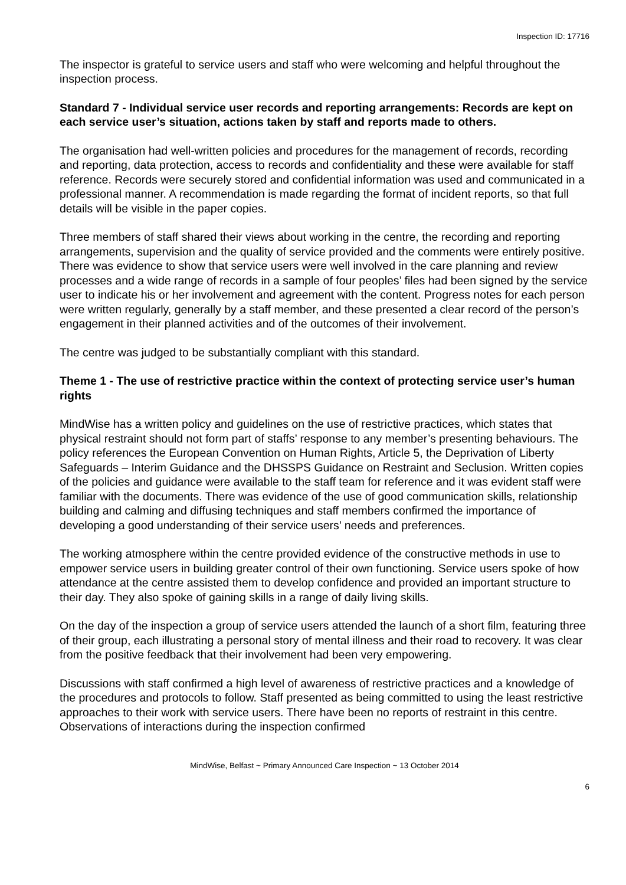Inspection ID: 17716
The inspector is grateful to service users and staff who were welcoming and helpful throughout the inspection process.
Standard 7 - Individual service user records and reporting arrangements: Records are kept on each service user’s situation, actions taken by staff and reports made to others.
The organisation had well-written policies and procedures for the management of records, recording and reporting, data protection, access to records and confidentiality and these were available for staff reference. Records were securely stored and confidential information was used and communicated in a professional manner. A recommendation is made regarding the format of incident reports, so that full details will be visible in the paper copies.
Three members of staff shared their views about working in the centre, the recording and reporting arrangements, supervision and the quality of service provided and the comments were entirely positive. There was evidence to show that service users were well involved in the care planning and review processes and a wide range of records in a sample of four peoples’ files had been signed by the service user to indicate his or her involvement and agreement with the content. Progress notes for each person were written regularly, generally by a staff member, and these presented a clear record of the person’s engagement in their planned activities and of the outcomes of their involvement.
The centre was judged to be substantially compliant with this standard.
Theme 1 - The use of restrictive practice within the context of protecting service user’s human rights
MindWise has a written policy and guidelines on the use of restrictive practices, which states that physical restraint should not form part of staffs’ response to any member’s presenting behaviours. The policy references the European Convention on Human Rights, Article 5, the Deprivation of Liberty Safeguards – Interim Guidance and the DHSSPS Guidance on Restraint and Seclusion. Written copies of the policies and guidance were available to the staff team for reference and it was evident staff were familiar with the documents. There was evidence of the use of good communication skills, relationship building and calming and diffusing techniques and staff members confirmed the importance of developing a good understanding of their service users’ needs and preferences.
The working atmosphere within the centre provided evidence of the constructive methods in use to empower service users in building greater control of their own functioning. Service users spoke of how attendance at the centre assisted them to develop confidence and provided an important structure to their day. They also spoke of gaining skills in a range of daily living skills.
On the day of the inspection a group of service users attended the launch of a short film, featuring three of their group, each illustrating a personal story of mental illness and their road to recovery. It was clear from the positive feedback that their involvement had been very empowering.
Discussions with staff confirmed a high level of awareness of restrictive practices and a knowledge of the procedures and protocols to follow. Staff presented as being committed to using the least restrictive approaches to their work with service users. There have been no reports of restraint in this centre. Observations of interactions during the inspection confirmed
MindWise, Belfast ~ Primary Announced Care Inspection ~ 13 October 2014
6